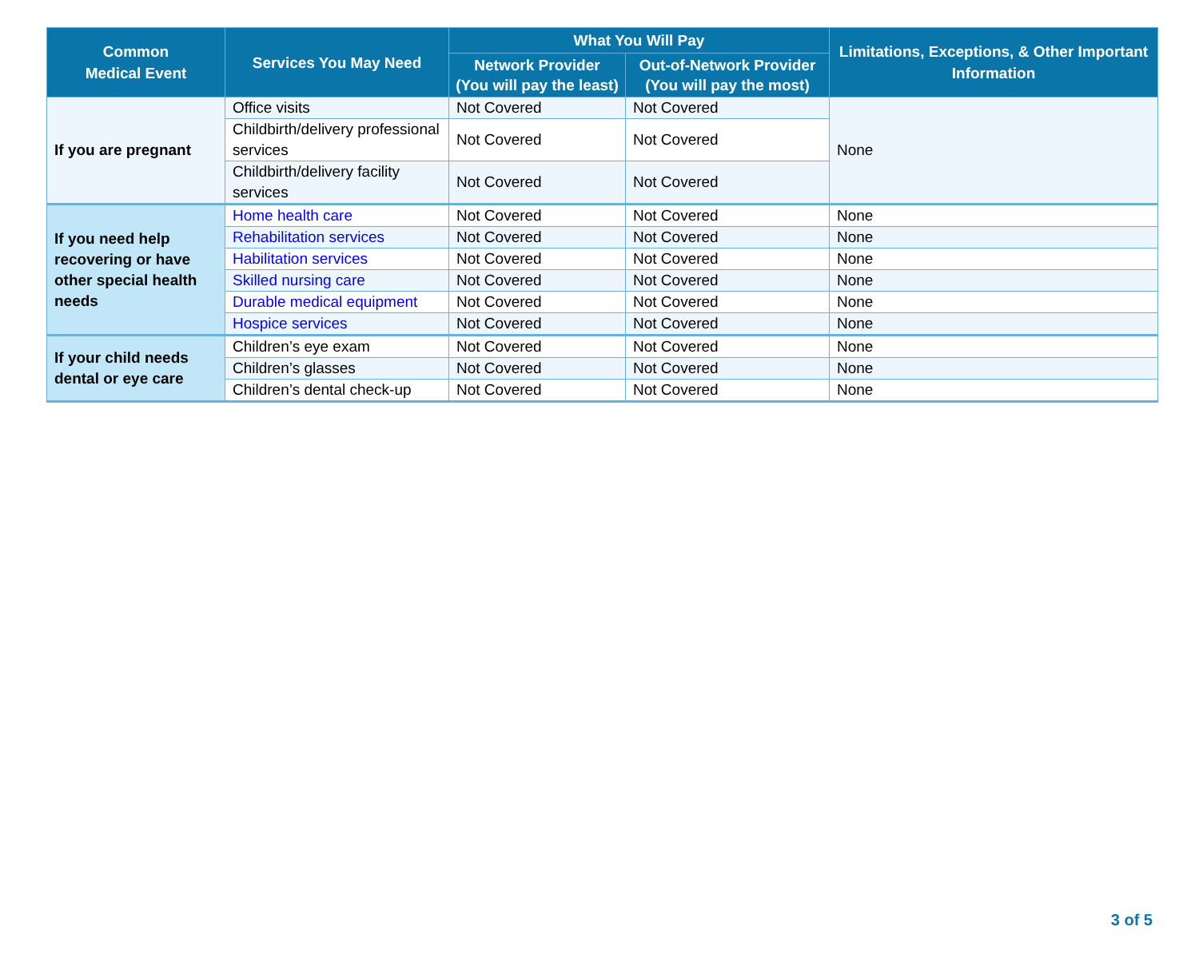| Common Medical Event | Services You May Need | What You Will Pay | | Limitations, Exceptions, & Other Important Information |
| --- | --- | --- | --- | --- |
| | | Network Provider (You will pay the least) | Out-of-Network Provider (You will pay the most) | |
| If you are pregnant | Office visits | Not Covered | Not Covered | None |
| | Childbirth/delivery professional services | Not Covered | Not Covered | |
| | Childbirth/delivery facility services | Not Covered | Not Covered | |
| If you need help recovering or have other special health needs | Home health care | Not Covered | Not Covered | None |
| | Rehabilitation services | Not Covered | Not Covered | None |
| | Habilitation services | Not Covered | Not Covered | None |
| | Skilled nursing care | Not Covered | Not Covered | None |
| | Durable medical equipment | Not Covered | Not Covered | None |
| | Hospice services | Not Covered | Not Covered | None |
| If your child needs dental or eye care | Children’s eye exam | Not Covered | Not Covered | None |
| | Children’s glasses | Not Covered | Not Covered | None |
| | Children’s dental check-up | Not Covered | Not Covered | None |
3 of 5